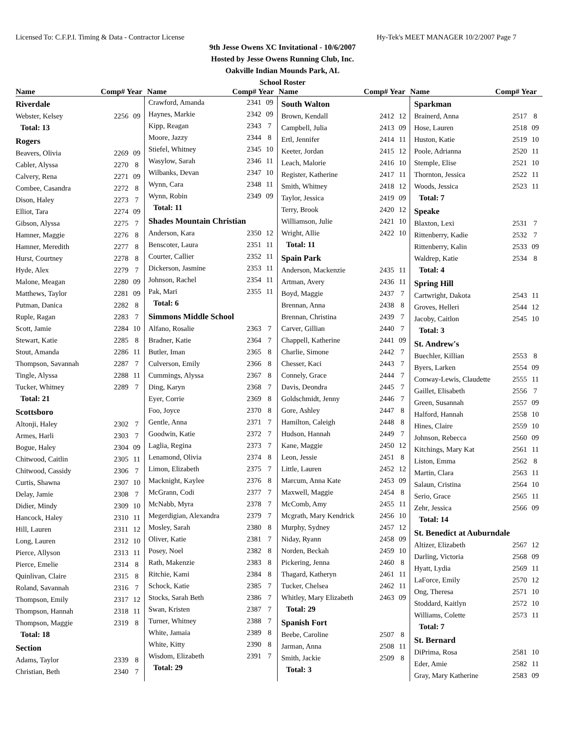Licensed To: C.F.P.I. Timing & Data - Contractor License Hy-Tek's MEET MANAGER 10/2/2007 Page 7
9th Jesse Owens XC Invitational - 10/6/2007
Hosted by Jesse Owens Running Club, Inc.
Oakville Indian Mounds Park, AL
School Roster
Name Comp# Year Name Comp# Year Name Comp# Year Name Comp# Year
| Riverdale | | |
| Webster, Kelsey | 2256 | 09 |
| Total: 13 | | |
| Rogers | | |
| Beavers, Olivia | 2269 | 09 |
| Cabler, Alyssa | 2270 | 8 |
| Calvery, Rena | 2271 | 09 |
| Combee, Casandra | 2272 | 8 |
| Dison, Haley | 2273 | 7 |
| Elliot, Tara | 2274 | 09 |
| Gibson, Alyssa | 2275 | 7 |
| Hamner, Maggie | 2276 | 8 |
| Hamner, Meredith | 2277 | 8 |
| Hurst, Courtney | 2278 | 8 |
| Hyde, Alex | 2279 | 7 |
| Malone, Meagan | 2280 | 09 |
| Matthews, Taylor | 2281 | 09 |
| Putman, Danica | 2282 | 8 |
| Ruple, Ragan | 2283 | 7 |
| Scott, Jamie | 2284 | 10 |
| Stewart, Katie | 2285 | 8 |
| Stout, Amanda | 2286 | 11 |
| Thompson, Savannah | 2287 | 7 |
| Tingle, Alyssa | 2288 | 11 |
| Tucker, Whitney | 2289 | 7 |
| Total: 21 | | |
| Scottsboro | | |
| Altonji, Haley | 2302 | 7 |
| Armes, Harli | 2303 | 7 |
| Bogue, Haley | 2304 | 09 |
| Chitwood, Caitlin | 2305 | 11 |
| Chitwood, Cassidy | 2306 | 7 |
| Curtis, Shawna | 2307 | 10 |
| Delay, Jamie | 2308 | 7 |
| Didier, Mindy | 2309 | 10 |
| Hancock, Haley | 2310 | 11 |
| Hill, Lauren | 2311 | 12 |
| Long, Lauren | 2312 | 10 |
| Pierce, Allyson | 2313 | 11 |
| Pierce, Emelie | 2314 | 8 |
| Quinlivan, Claire | 2315 | 8 |
| Roland, Savannah | 2316 | 7 |
| Thompson, Emily | 2317 | 12 |
| Thompson, Hannah | 2318 | 11 |
| Thompson, Maggie | 2319 | 8 |
| Total: 18 | | |
| Section | | |
| Adams, Taylor | 2339 | 8 |
| Christian, Beth | 2340 | 7 |
| Crawford, Amanda | 2341 | 09 |
| Haynes, Markie | 2342 | 09 |
| Kipp, Reagan | 2343 | 7 |
| Moore, Jazzy | 2344 | 8 |
| Stiefel, Whitney | 2345 | 10 |
| Wasylow, Sarah | 2346 | 11 |
| Wilbanks, Devan | 2347 | 10 |
| Wynn, Cara | 2348 | 11 |
| Wynn, Robin | 2349 | 09 |
| Total: 11 | | |
| Shades Mountain Christian | | |
| Anderson, Kara | 2350 | 12 |
| Benscoter, Laura | 2351 | 11 |
| Courter, Callier | 2352 | 11 |
| Dickerson, Jasmine | 2353 | 11 |
| Johnson, Rachel | 2354 | 11 |
| Pak, Mari | 2355 | 11 |
| Total: 6 | | |
| Simmons Middle School | | |
| Alfano, Rosalie | 2363 | 7 |
| Bradner, Katie | 2364 | 7 |
| Butler, Iman | 2365 | 8 |
| Culverson, Emily | 2366 | 8 |
| Cummings, Alyssa | 2367 | 8 |
| Ding, Karyn | 2368 | 7 |
| Eyer, Corrie | 2369 | 8 |
| Foo, Joyce | 2370 | 8 |
| Gentle, Anna | 2371 | 7 |
| Goodwin, Katie | 2372 | 7 |
| Laglia, Regina | 2373 | 7 |
| Lenamond, Olivia | 2374 | 8 |
| Limon, Elizabeth | 2375 | 7 |
| Macknight, Kaylee | 2376 | 8 |
| McGrann, Codi | 2377 | 7 |
| McNabb, Myra | 2378 | 7 |
| Megerdigian, Alexandra | 2379 | 7 |
| Mosley, Sarah | 2380 | 8 |
| Oliver, Katie | 2381 | 7 |
| Posey, Noel | 2382 | 8 |
| Rath, Makenzie | 2383 | 8 |
| Ritchie, Kami | 2384 | 8 |
| Schock, Katie | 2385 | 7 |
| Stocks, Sarah Beth | 2386 | 7 |
| Swan, Kristen | 2387 | 7 |
| Turner, Whitney | 2388 | 7 |
| White, Jamaia | 2389 | 8 |
| White, Kitty | 2390 | 8 |
| Wisdom, Elizabeth | 2391 | 7 |
| Total: 29 | | |
| South Walton | | |
| Brown, Kendall | 2412 | 12 |
| Campbell, Julia | 2413 | 09 |
| Ertl, Jennifer | 2414 | 11 |
| Keeter, Jordan | 2415 | 12 |
| Leach, Malorie | 2416 | 10 |
| Register, Katherine | 2417 | 11 |
| Smith, Whitney | 2418 | 12 |
| Taylor, Jessica | 2419 | 09 |
| Terry, Brook | 2420 | 12 |
| Williamson, Julie | 2421 | 10 |
| Wright, Allie | 2422 | 10 |
| Total: 11 | | |
| Spain Park | | |
| Anderson, Mackenzie | 2435 | 11 |
| Artman, Avery | 2436 | 11 |
| Boyd, Maggie | 2437 | 7 |
| Brennan, Anna | 2438 | 8 |
| Brennan, Christina | 2439 | 7 |
| Carver, Gillian | 2440 | 7 |
| Chappell, Katherine | 2441 | 09 |
| Charlie, Simone | 2442 | 7 |
| Chesser, Kaci | 2443 | 7 |
| Connely, Grace | 2444 | 7 |
| Davis, Deondra | 2445 | 7 |
| Goldschmidt, Jenny | 2446 | 7 |
| Gore, Ashley | 2447 | 8 |
| Hamilton, Caleigh | 2448 | 8 |
| Hudson, Hannah | 2449 | 7 |
| Kane, Maggie | 2450 | 12 |
| Leon, Jessie | 2451 | 8 |
| Little, Lauren | 2452 | 12 |
| Marcum, Anna Kate | 2453 | 09 |
| Maxwell, Maggie | 2454 | 8 |
| McComb, Amy | 2455 | 11 |
| Mcgrath, Mary Kendrick | 2456 | 10 |
| Murphy, Sydney | 2457 | 12 |
| Niday, Ryann | 2458 | 09 |
| Norden, Beckah | 2459 | 10 |
| Pickering, Jenna | 2460 | 8 |
| Thagard, Katheryn | 2461 | 11 |
| Tucker, Chelsea | 2462 | 11 |
| Whitley, Mary Elizabeth | 2463 | 09 |
| Total: 29 | | |
| Spanish Fort | | |
| Beebe, Caroline | 2507 | 8 |
| Jarman, Anna | 2508 | 11 |
| Smith, Jackie | 2509 | 8 |
| Total: 3 | | |
| Sparkman | | |
| Brainerd, Anna | 2517 | 8 |
| Hose, Lauren | 2518 | 09 |
| Huston, Katie | 2519 | 10 |
| Poole, Adrianna | 2520 | 11 |
| Stemple, Elise | 2521 | 10 |
| Thornton, Jessica | 2522 | 11 |
| Woods, Jessica | 2523 | 11 |
| Total: 7 | | |
| Speake | | |
| Blaxton, Lexi | 2531 | 7 |
| Rittenberry, Kadie | 2532 | 7 |
| Rittenberry, Kalin | 2533 | 09 |
| Waldrep, Katie | 2534 | 8 |
| Total: 4 | | |
| Spring Hill | | |
| Cartwright, Dakota | 2543 | 11 |
| Groves, Helleri | 2544 | 12 |
| Jacoby, Caitlon | 2545 | 10 |
| Total: 3 | | |
| St. Andrew's | | |
| Buechler, Killian | 2553 | 8 |
| Byers, Larken | 2554 | 09 |
| Conway-Lewis, Claudette | 2555 | 11 |
| Gaillet, Elisabeth | 2556 | 7 |
| Green, Susannah | 2557 | 09 |
| Halford, Hannah | 2558 | 10 |
| Hines, Claire | 2559 | 10 |
| Johnson, Rebecca | 2560 | 09 |
| Kitchings, Mary Kat | 2561 | 11 |
| Liston, Emma | 2562 | 8 |
| Martin, Clara | 2563 | 11 |
| Salaun, Cristina | 2564 | 10 |
| Serio, Grace | 2565 | 11 |
| Zehr, Jessica | 2566 | 09 |
| Total: 14 | | |
| St. Benedict at Auburndale | | |
| Altizer, Elizabeth | 2567 | 12 |
| Darling, Victoria | 2568 | 09 |
| Hyatt, Lydia | 2569 | 11 |
| LaForce, Emily | 2570 | 12 |
| Ong, Theresa | 2571 | 10 |
| Stoddard, Kaitlyn | 2572 | 10 |
| Williams, Colette | 2573 | 11 |
| Total: 7 | | |
| St. Bernard | | |
| DiPrima, Rosa | 2581 | 10 |
| Eder, Amie | 2582 | 11 |
| Gray, Mary Katherine | 2583 | 09 |